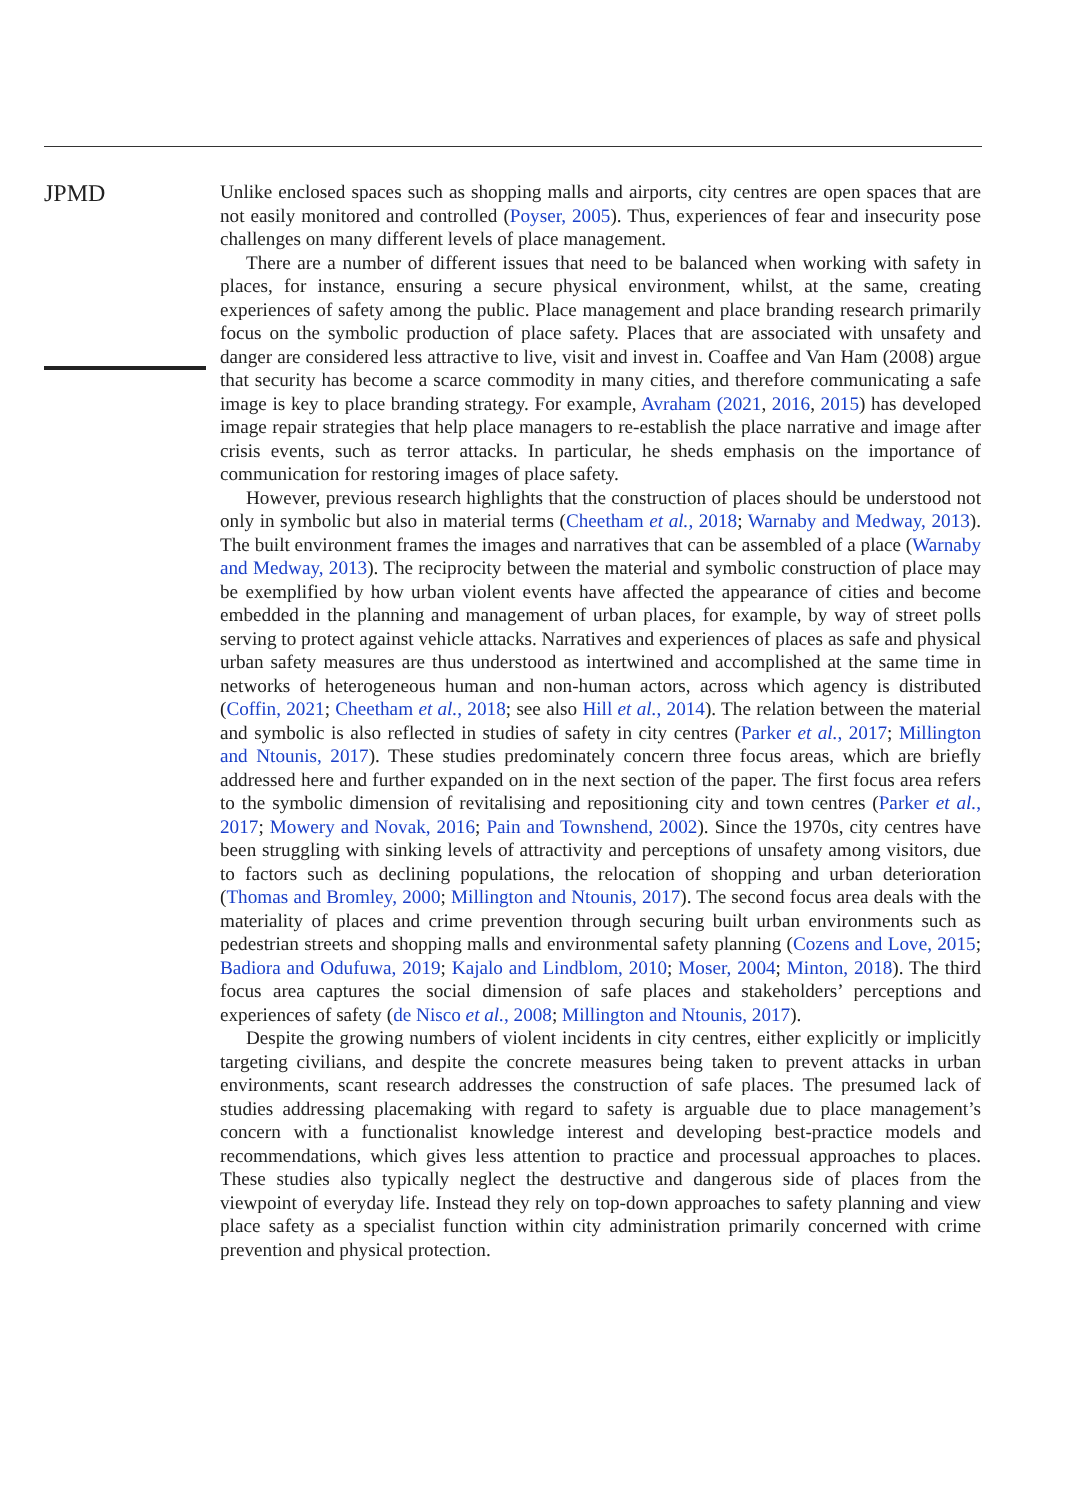JPMD
Unlike enclosed spaces such as shopping malls and airports, city centres are open spaces that are not easily monitored and controlled (Poyser, 2005). Thus, experiences of fear and insecurity pose challenges on many different levels of place management.
There are a number of different issues that need to be balanced when working with safety in places, for instance, ensuring a secure physical environment, whilst, at the same, creating experiences of safety among the public. Place management and place branding research primarily focus on the symbolic production of place safety. Places that are associated with unsafety and danger are considered less attractive to live, visit and invest in. Coaffee and Van Ham (2008) argue that security has become a scarce commodity in many cities, and therefore communicating a safe image is key to place branding strategy. For example, Avraham (2021, 2016, 2015) has developed image repair strategies that help place managers to re-establish the place narrative and image after crisis events, such as terror attacks. In particular, he sheds emphasis on the importance of communication for restoring images of place safety.
However, previous research highlights that the construction of places should be understood not only in symbolic but also in material terms (Cheetham et al., 2018; Warnaby and Medway, 2013). The built environment frames the images and narratives that can be assembled of a place (Warnaby and Medway, 2013). The reciprocity between the material and symbolic construction of place may be exemplified by how urban violent events have affected the appearance of cities and become embedded in the planning and management of urban places, for example, by way of street polls serving to protect against vehicle attacks. Narratives and experiences of places as safe and physical urban safety measures are thus understood as intertwined and accomplished at the same time in networks of heterogeneous human and non-human actors, across which agency is distributed (Coffin, 2021; Cheetham et al., 2018; see also Hill et al., 2014). The relation between the material and symbolic is also reflected in studies of safety in city centres (Parker et al., 2017; Millington and Ntounis, 2017). These studies predominately concern three focus areas, which are briefly addressed here and further expanded on in the next section of the paper. The first focus area refers to the symbolic dimension of revitalising and repositioning city and town centres (Parker et al., 2017; Mowery and Novak, 2016; Pain and Townshend, 2002). Since the 1970s, city centres have been struggling with sinking levels of attractivity and perceptions of unsafety among visitors, due to factors such as declining populations, the relocation of shopping and urban deterioration (Thomas and Bromley, 2000; Millington and Ntounis, 2017). The second focus area deals with the materiality of places and crime prevention through securing built urban environments such as pedestrian streets and shopping malls and environmental safety planning (Cozens and Love, 2015; Badiora and Odufuwa, 2019; Kajalo and Lindblom, 2010; Moser, 2004; Minton, 2018). The third focus area captures the social dimension of safe places and stakeholders’ perceptions and experiences of safety (de Nisco et al., 2008; Millington and Ntounis, 2017).
Despite the growing numbers of violent incidents in city centres, either explicitly or implicitly targeting civilians, and despite the concrete measures being taken to prevent attacks in urban environments, scant research addresses the construction of safe places. The presumed lack of studies addressing placemaking with regard to safety is arguable due to place management’s concern with a functionalist knowledge interest and developing best-practice models and recommendations, which gives less attention to practice and processual approaches to places. These studies also typically neglect the destructive and dangerous side of places from the viewpoint of everyday life. Instead they rely on top-down approaches to safety planning and view place safety as a specialist function within city administration primarily concerned with crime prevention and physical protection.